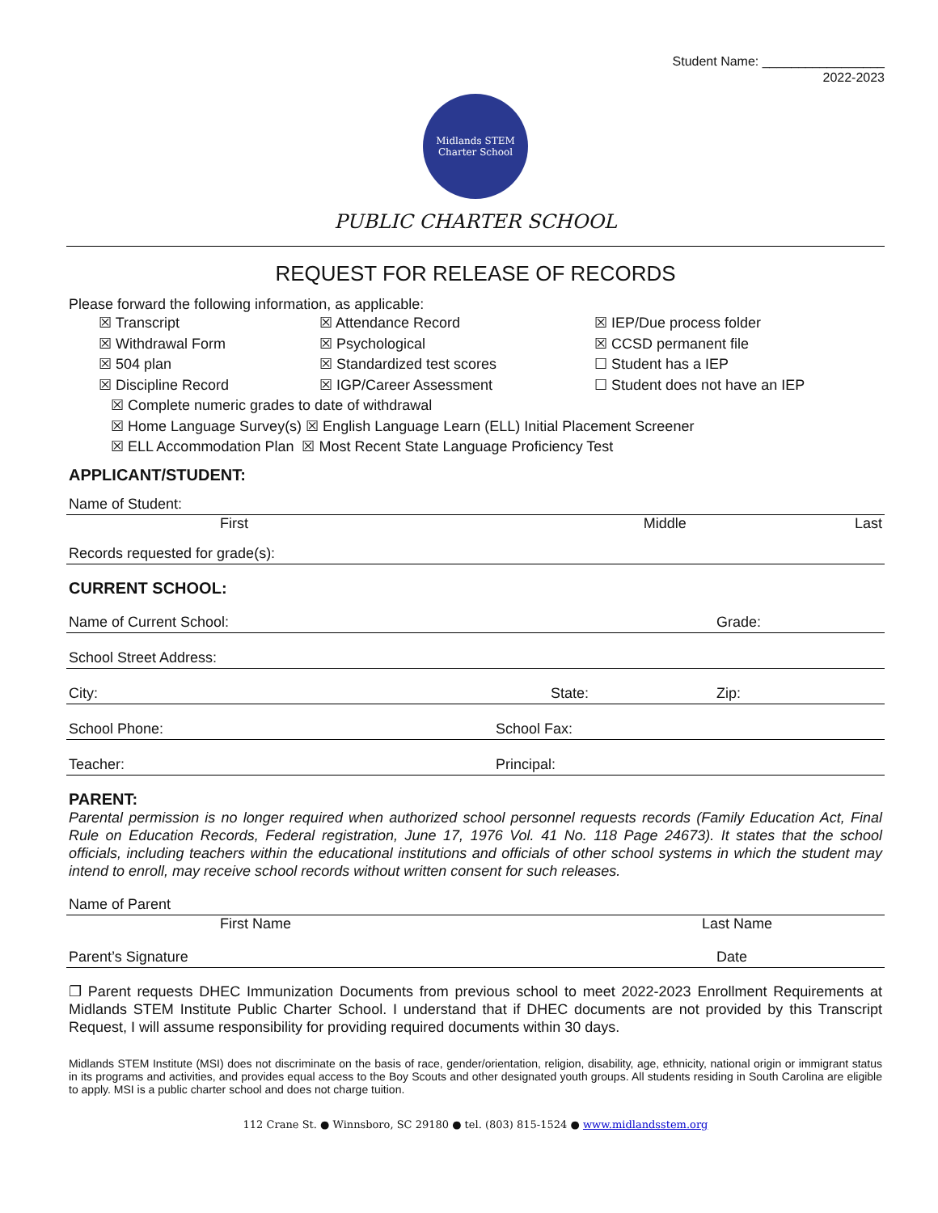Student Name: _________________
2022-2023
Midlands STEM
Charter School
PUBLIC CHARTER SCHOOL
REQUEST FOR RELEASE OF RECORDS
Please forward the following information, as applicable:
☒ Transcript ☒ Attendance Record ☒ IEP/Due process folder ☒ Withdrawal Form ☒ Psychological ☒ CCSD permanent file ☒ 504 plan ☒ Standardized test scores ☐ Student has a IEP ☒ Discipline Record ☒ IGP/Career Assessment ☐ Student does not have an IEP
☒ Complete numeric grades to date of withdrawal
☒ Home Language Survey(s) ☒ English Language Learn (ELL) Initial Placement Screener
☒ ELL Accommodation Plan ☒ Most Recent State Language Proficiency Test
APPLICANT/STUDENT:
Name of Student:
First Middle Last
Records requested for grade(s):
CURRENT SCHOOL:
Name of Current School: Grade:
School Street Address:
City: State: Zip:
School Phone: School Fax:
Teacher: Principal:
PARENT:
Parental permission is no longer required when authorized school personnel requests records (Family Education Act, Final Rule on Education Records, Federal registration, June 17, 1976 Vol. 41 No. 118 Page 24673). It states that the school officials, including teachers within the educational institutions and officials of other school systems in which the student may intend to enroll, may receive school records without written consent for such releases.
Name of Parent
First Name Last Name
Parent’s Signature Date
❐ Parent requests DHEC Immunization Documents from previous school to meet 2022-2023 Enrollment Requirements at Midlands STEM Institute Public Charter School. I understand that if DHEC documents are not provided by this Transcript Request, I will assume responsibility for providing required documents within 30 days.
Midlands STEM Institute (MSI) does not discriminate on the basis of race, gender/orientation, religion, disability, age, ethnicity, national origin or immigrant status in its programs and activities, and provides equal access to the Boy Scouts and other designated youth groups. All students residing in South Carolina are eligible to apply. MSI is a public charter school and does not charge tuition.
112 Crane St. ● Winnsboro, SC 29180 ● tel. (803) 815-1524 ● www.midlandsstem.org